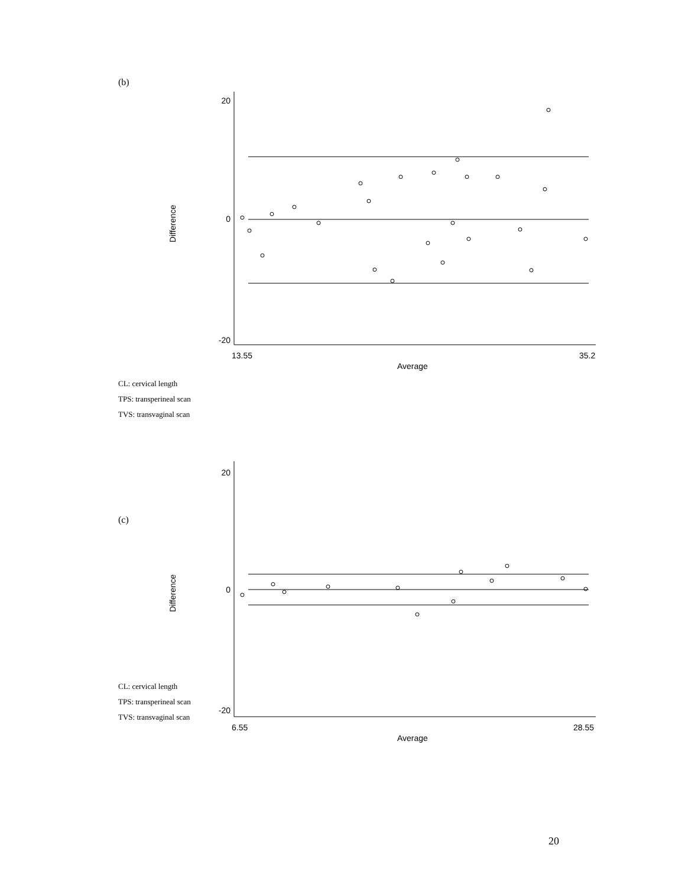(b)
CL: cervical length
TPS: transperineal scan
TVS: transvaginal scan
(c)
CL: cervical length
TPS: transperineal scan
TVS: transvaginal scan
20
0
-20
20
0
-20
13.55
35.2
Average
6.55
28.55
Average
Difference
Difference
20